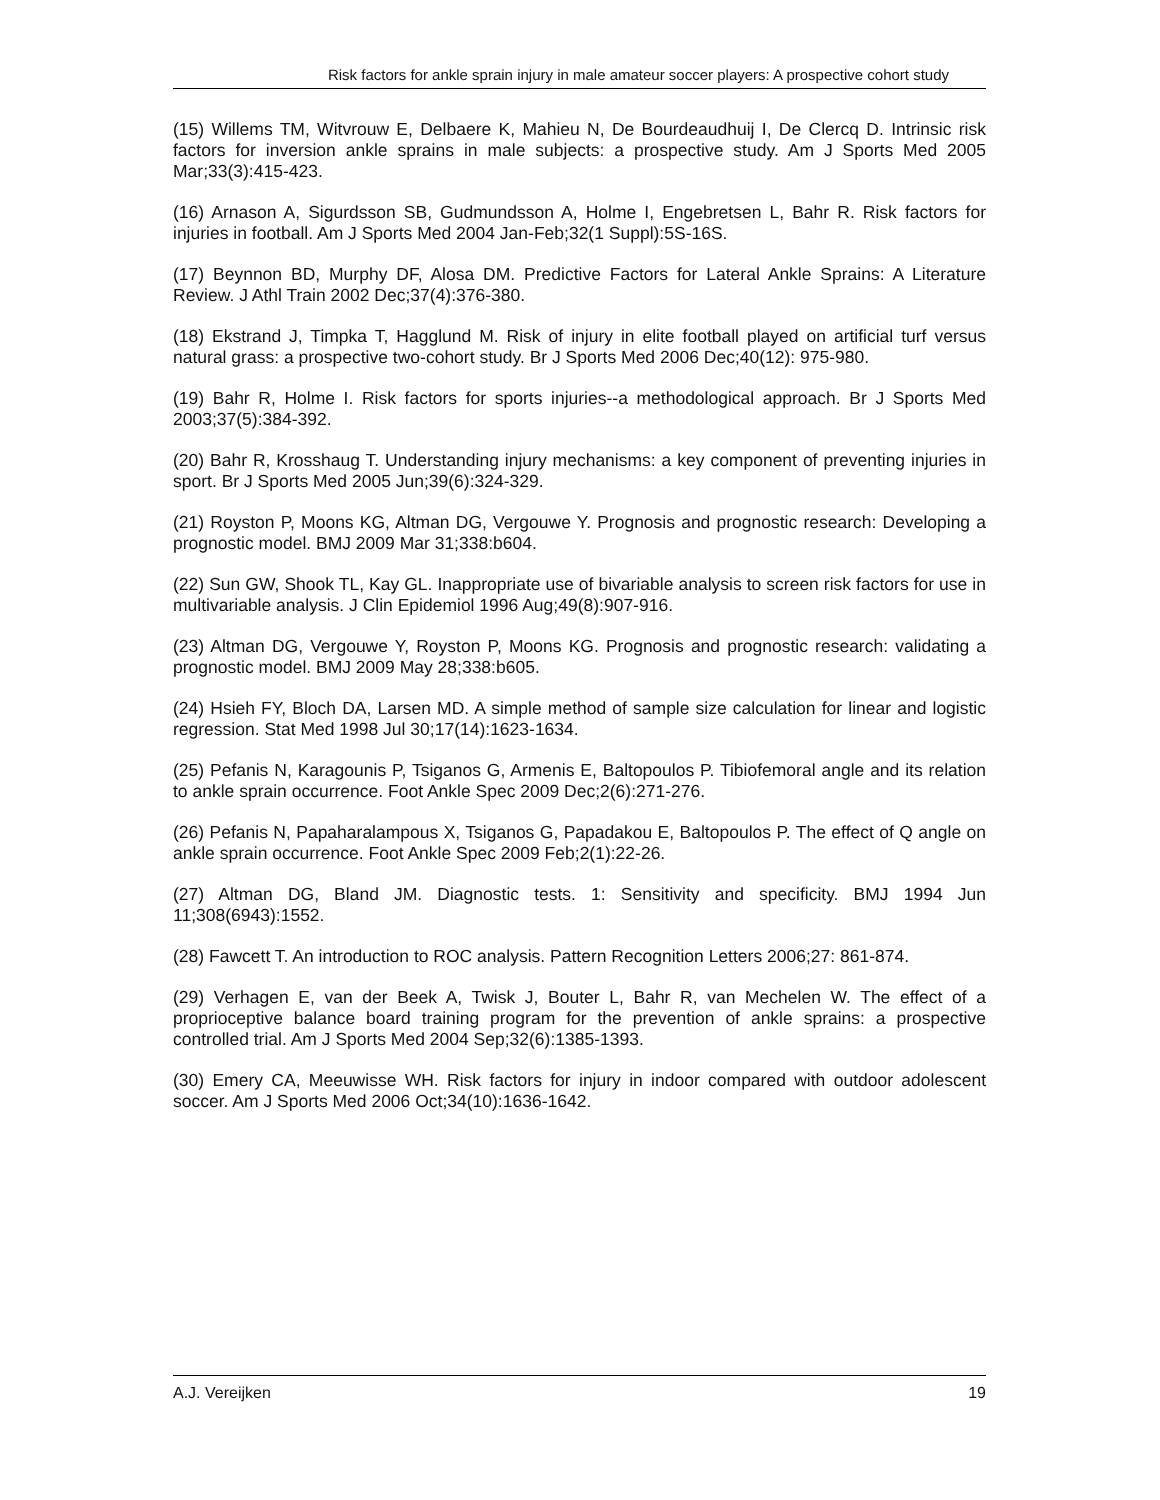Risk factors for ankle sprain injury in male amateur soccer players: A prospective cohort study
(15) Willems TM, Witvrouw E, Delbaere K, Mahieu N, De Bourdeaudhuij I, De Clercq D. Intrinsic risk factors for inversion ankle sprains in male subjects: a prospective study. Am J Sports Med 2005 Mar;33(3):415-423.
(16) Arnason A, Sigurdsson SB, Gudmundsson A, Holme I, Engebretsen L, Bahr R. Risk factors for injuries in football. Am J Sports Med 2004 Jan-Feb;32(1 Suppl):5S-16S.
(17) Beynnon BD, Murphy DF, Alosa DM. Predictive Factors for Lateral Ankle Sprains: A Literature Review. J Athl Train 2002 Dec;37(4):376-380.
(18) Ekstrand J, Timpka T, Hagglund M. Risk of injury in elite football played on artificial turf versus natural grass: a prospective two-cohort study. Br J Sports Med 2006 Dec;40(12): 975-980.
(19) Bahr R, Holme I. Risk factors for sports injuries--a methodological approach. Br J Sports Med 2003;37(5):384-392.
(20) Bahr R, Krosshaug T. Understanding injury mechanisms: a key component of preventing injuries in sport. Br J Sports Med 2005 Jun;39(6):324-329.
(21) Royston P, Moons KG, Altman DG, Vergouwe Y. Prognosis and prognostic research: Developing a prognostic model. BMJ 2009 Mar 31;338:b604.
(22) Sun GW, Shook TL, Kay GL. Inappropriate use of bivariable analysis to screen risk factors for use in multivariable analysis. J Clin Epidemiol 1996 Aug;49(8):907-916.
(23) Altman DG, Vergouwe Y, Royston P, Moons KG. Prognosis and prognostic research: validating a prognostic model. BMJ 2009 May 28;338:b605.
(24) Hsieh FY, Bloch DA, Larsen MD. A simple method of sample size calculation for linear and logistic regression. Stat Med 1998 Jul 30;17(14):1623-1634.
(25) Pefanis N, Karagounis P, Tsiganos G, Armenis E, Baltopoulos P. Tibiofemoral angle and its relation to ankle sprain occurrence. Foot Ankle Spec 2009 Dec;2(6):271-276.
(26) Pefanis N, Papaharalampous X, Tsiganos G, Papadakou E, Baltopoulos P. The effect of Q angle on ankle sprain occurrence. Foot Ankle Spec 2009 Feb;2(1):22-26.
(27) Altman DG, Bland JM. Diagnostic tests. 1: Sensitivity and specificity. BMJ 1994 Jun 11;308(6943):1552.
(28) Fawcett T. An introduction to ROC analysis. Pattern Recognition Letters 2006;27: 861-874.
(29) Verhagen E, van der Beek A, Twisk J, Bouter L, Bahr R, van Mechelen W. The effect of a proprioceptive balance board training program for the prevention of ankle sprains: a prospective controlled trial. Am J Sports Med 2004 Sep;32(6):1385-1393.
(30) Emery CA, Meeuwisse WH. Risk factors for injury in indoor compared with outdoor adolescent soccer. Am J Sports Med 2006 Oct;34(10):1636-1642.
A.J. Vereijken 19